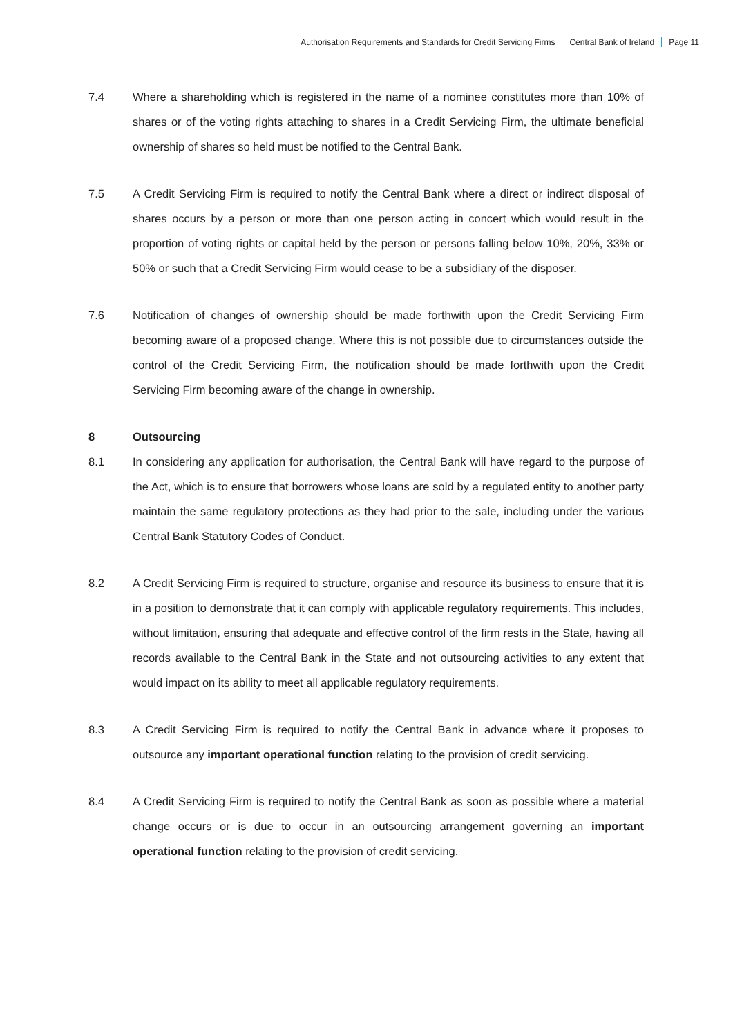Authorisation Requirements and Standards for Credit Servicing Firms Central Bank of Ireland Page 11
7.4 Where a shareholding which is registered in the name of a nominee constitutes more than 10% of shares or of the voting rights attaching to shares in a Credit Servicing Firm, the ultimate beneficial ownership of shares so held must be notified to the Central Bank.
7.5 A Credit Servicing Firm is required to notify the Central Bank where a direct or indirect disposal of shares occurs by a person or more than one person acting in concert which would result in the proportion of voting rights or capital held by the person or persons falling below 10%, 20%, 33% or 50% or such that a Credit Servicing Firm would cease to be a subsidiary of the disposer.
7.6 Notification of changes of ownership should be made forthwith upon the Credit Servicing Firm becoming aware of a proposed change. Where this is not possible due to circumstances outside the control of the Credit Servicing Firm, the notification should be made forthwith upon the Credit Servicing Firm becoming aware of the change in ownership.
8 Outsourcing
8.1 In considering any application for authorisation, the Central Bank will have regard to the purpose of the Act, which is to ensure that borrowers whose loans are sold by a regulated entity to another party maintain the same regulatory protections as they had prior to the sale, including under the various Central Bank Statutory Codes of Conduct.
8.2 A Credit Servicing Firm is required to structure, organise and resource its business to ensure that it is in a position to demonstrate that it can comply with applicable regulatory requirements. This includes, without limitation, ensuring that adequate and effective control of the firm rests in the State, having all records available to the Central Bank in the State and not outsourcing activities to any extent that would impact on its ability to meet all applicable regulatory requirements.
8.3 A Credit Servicing Firm is required to notify the Central Bank in advance where it proposes to outsource any important operational function relating to the provision of credit servicing.
8.4 A Credit Servicing Firm is required to notify the Central Bank as soon as possible where a material change occurs or is due to occur in an outsourcing arrangement governing an important operational function relating to the provision of credit servicing.